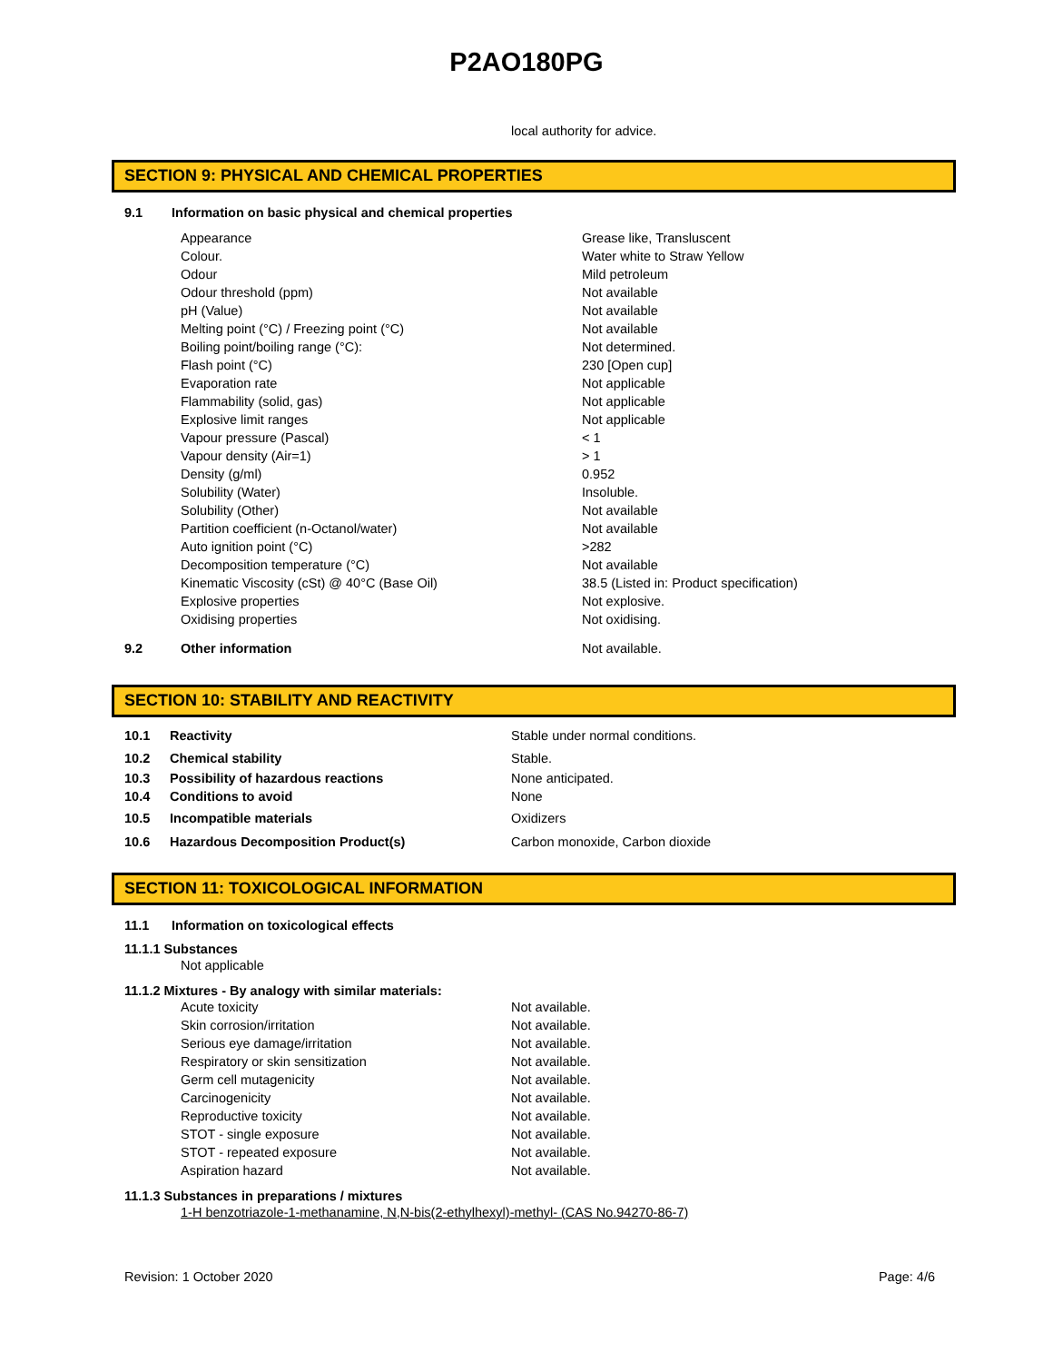P2AO180PG
local authority for advice.
SECTION 9: PHYSICAL AND CHEMICAL PROPERTIES
9.1 Information on basic physical and chemical properties
| Appearance | Grease like, Transluscent |
| Colour. | Water white to Straw Yellow |
| Odour | Mild petroleum |
| Odour threshold (ppm) | Not available |
| pH (Value) | Not available |
| Melting point (°C) / Freezing point (°C) | Not available |
| Boiling point/boiling range (°C): | Not determined. |
| Flash point (°C) | 230 [Open cup] |
| Evaporation rate | Not applicable |
| Flammability (solid, gas) | Not applicable |
| Explosive limit ranges | Not applicable |
| Vapour pressure (Pascal) | < 1 |
| Vapour density (Air=1) | > 1 |
| Density (g/ml) | 0.952 |
| Solubility (Water) | Insoluble. |
| Solubility (Other) | Not available |
| Partition coefficient (n-Octanol/water) | Not available |
| Auto ignition point (°C) | >282 |
| Decomposition temperature (°C) | Not available |
| Kinematic Viscosity (cSt) @ 40°C (Base Oil) | 38.5 (Listed in: Product specification) |
| Explosive properties | Not explosive. |
| Oxidising properties | Not oxidising. |
| 9.2 | Other information | Not available. |
SECTION 10: STABILITY AND REACTIVITY
| 10.1 | Reactivity | Stable under normal conditions. |
| 10.2 | Chemical stability | Stable. |
| 10.3 | Possibility of hazardous reactions | None anticipated. |
| 10.4 | Conditions to avoid | None |
| 10.5 | Incompatible materials | Oxidizers |
| 10.6 | Hazardous Decomposition Product(s) | Carbon monoxide, Carbon dioxide |
SECTION 11: TOXICOLOGICAL INFORMATION
11.1 Information on toxicological effects
11.1.1 Substances
Not applicable
11.1.2 Mixtures - By analogy with similar materials:
| Acute toxicity | Not available. |
| Skin corrosion/irritation | Not available. |
| Serious eye damage/irritation | Not available. |
| Respiratory or skin sensitization | Not available. |
| Germ cell mutagenicity | Not available. |
| Carcinogenicity | Not available. |
| Reproductive toxicity | Not available. |
| STOT - single exposure | Not available. |
| STOT - repeated exposure | Not available. |
| Aspiration hazard | Not available. |
11.1.3 Substances in preparations / mixtures
1-H benzotriazole-1-methanamine, N,N-bis(2-ethylhexyl)-methyl- (CAS No.94270-86-7)
Revision: 1 October 2020 Page: 4/6